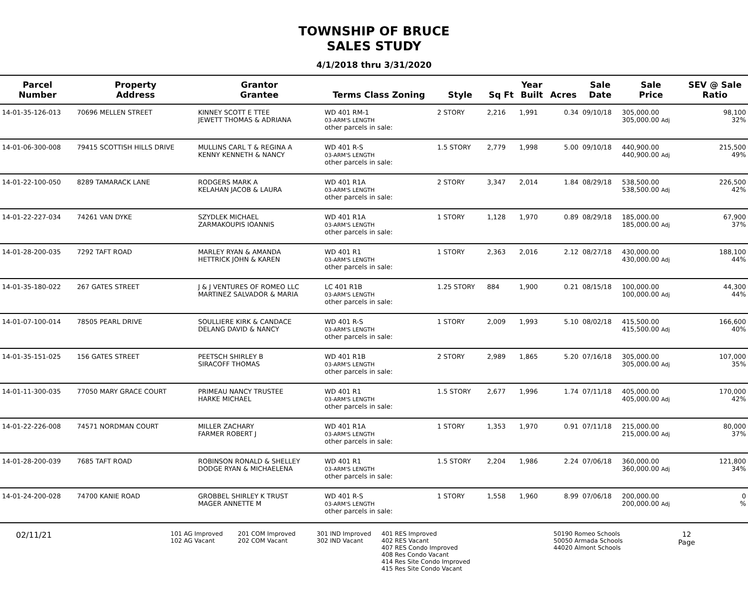TOWNSHIP OF BRUCE
SALES STUDY
4/1/2018 thru 3/31/2020
| Parcel Number | Property Address | Grantor Grantee | Terms Class Zoning | Style | Sq Ft | Year Built | Acres | Sale Date | Sale Price | SEV @ Sale Ratio |
| --- | --- | --- | --- | --- | --- | --- | --- | --- | --- | --- |
| 14-01-35-126-013 | 70696 MELLEN STREET | KINNEY SCOTT E TTEE JEWETT THOMAS & ADRIANA | WD 401 RM-1 03-ARM'S LENGTH other parcels in sale: | 2 STORY | 2,216 | 1,991 | 0.34 | 09/10/18 | 305,000.00 305,000.00 Adj | 98,100 32% |
| 14-01-06-300-008 | 79415 SCOTTISH HILLS DRIVE | MULLINS CARL T & REGINA A KENNY KENNETH & NANCY | WD 401 R-S 03-ARM'S LENGTH other parcels in sale: | 1.5 STORY | 2,779 | 1,998 | 5.00 | 09/10/18 | 440,900.00 440,900.00 Adj | 215,500 49% |
| 14-01-22-100-050 | 8289 TAMARACK LANE | RODGERS MARK A KELAHAN JACOB & LAURA | WD 401 R1A 03-ARM'S LENGTH other parcels in sale: | 2 STORY | 3,347 | 2,014 | 1.84 | 08/29/18 | 538,500.00 538,500.00 Adj | 226,500 42% |
| 14-01-22-227-034 | 74261 VAN DYKE | SZYDLEK MICHAEL ZARMAKOUPIS IOANNIS | WD 401 R1A 03-ARM'S LENGTH other parcels in sale: | 1 STORY | 1,128 | 1,970 | 0.89 | 08/29/18 | 185,000.00 185,000.00 Adj | 67,900 37% |
| 14-01-28-200-035 | 7292 TAFT ROAD | MARLEY RYAN & AMANDA HETTRICK JOHN & KAREN | WD 401 R1 03-ARM'S LENGTH other parcels in sale: | 1 STORY | 2,363 | 2,016 | 2.12 | 08/27/18 | 430,000.00 430,000.00 Adj | 188,100 44% |
| 14-01-35-180-022 | 267 GATES STREET | J & J VENTURES OF ROMEO LLC MARTINEZ SALVADOR & MARIA | LC 401 R1B 03-ARM'S LENGTH other parcels in sale: | 1.25 STORY | 884 | 1,900 | 0.21 | 08/15/18 | 100,000.00 100,000.00 Adj | 44,300 44% |
| 14-01-07-100-014 | 78505 PEARL DRIVE | SOULLIERE KIRK & CANDACE DELANG DAVID & NANCY | WD 401 R-S 03-ARM'S LENGTH other parcels in sale: | 1 STORY | 2,009 | 1,993 | 5.10 | 08/02/18 | 415,500.00 415,500.00 Adj | 166,600 40% |
| 14-01-35-151-025 | 156 GATES STREET | PEETSCH SHIRLEY B SIRACOFF THOMAS | WD 401 R1B 03-ARM'S LENGTH other parcels in sale: | 2 STORY | 2,989 | 1,865 | 5.20 | 07/16/18 | 305,000.00 305,000.00 Adj | 107,000 35% |
| 14-01-11-300-035 | 77050 MARY GRACE COURT | PRIMEAU NANCY TRUSTEE HARKE MICHAEL | WD 401 R1 03-ARM'S LENGTH other parcels in sale: | 1.5 STORY | 2,677 | 1,996 | 1.74 | 07/11/18 | 405,000.00 405,000.00 Adj | 170,000 42% |
| 14-01-22-226-008 | 74571 NORDMAN COURT | MILLER ZACHARY FARMER ROBERT J | WD 401 R1A 03-ARM'S LENGTH other parcels in sale: | 1 STORY | 1,353 | 1,970 | 0.91 | 07/11/18 | 215,000.00 215,000.00 Adj | 80,000 37% |
| 14-01-28-200-039 | 7685 TAFT ROAD | ROBINSON RONALD & SHELLEY DODGE RYAN & MICHAELENA | WD 401 R1 03-ARM'S LENGTH other parcels in sale: | 1.5 STORY | 2,204 | 1,986 | 2.24 | 07/06/18 | 360,000.00 360,000.00 Adj | 121,800 34% |
| 14-01-24-200-028 | 74700 KANIE ROAD | GROBBEL SHIRLEY K TRUST MAGER ANNETTE M | WD 401 R-S 03-ARM'S LENGTH other parcels in sale: | 1 STORY | 1,558 | 1,960 | 8.99 | 07/06/18 | 200,000.00 200,000.00 Adj | 0 % |
02/11/21
101 AG Improved
102 AG Vacant
201 COM Improved
202 COM Vacant
301 IND Improved
302 IND Vacant
401 RES Improved
402 RES Vacant
407 RES Condo Improved
408 Res Condo Vacant
414 Res Site Condo Improved
415 Res Site Condo Vacant
50190 Romeo Schools
50050 Armada Schools
44020 Almont Schools
12
Page